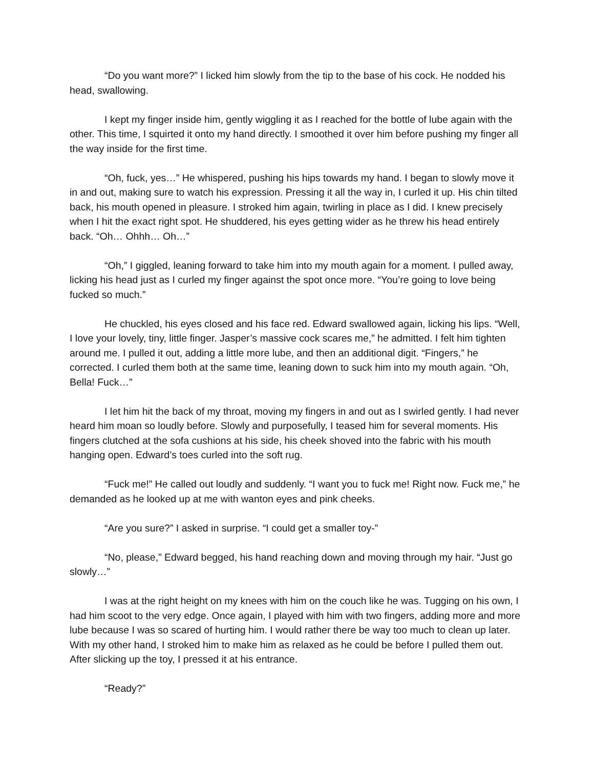“Do you want more?” I licked him slowly from the tip to the base of his cock. He nodded his head, swallowing.
I kept my finger inside him, gently wiggling it as I reached for the bottle of lube again with the other. This time, I squirted it onto my hand directly. I smoothed it over him before pushing my finger all the way inside for the first time.
“Oh, fuck, yes…” He whispered, pushing his hips towards my hand. I began to slowly move it in and out, making sure to watch his expression. Pressing it all the way in, I curled it up. His chin tilted back, his mouth opened in pleasure. I stroked him again, twirling in place as I did. I knew precisely when I hit the exact right spot. He shuddered, his eyes getting wider as he threw his head entirely back. “Oh… Ohhh… Oh…”
“Oh,” I giggled, leaning forward to take him into my mouth again for a moment. I pulled away, licking his head just as I curled my finger against the spot once more. “You’re going to love being fucked so much.”
He chuckled, his eyes closed and his face red. Edward swallowed again, licking his lips. “Well, I love your lovely, tiny, little finger. Jasper’s massive cock scares me,” he admitted. I felt him tighten around me. I pulled it out, adding a little more lube, and then an additional digit. “Fingers,” he corrected. I curled them both at the same time, leaning down to suck him into my mouth again. “Oh, Bella! Fuck…”
I let him hit the back of my throat, moving my fingers in and out as I swirled gently. I had never heard him moan so loudly before. Slowly and purposefully, I teased him for several moments. His fingers clutched at the sofa cushions at his side, his cheek shoved into the fabric with his mouth hanging open. Edward’s toes curled into the soft rug.
“Fuck me!” He called out loudly and suddenly. “I want you to fuck me! Right now. Fuck me,” he demanded as he looked up at me with wanton eyes and pink cheeks.
“Are you sure?” I asked in surprise. “I could get a smaller toy-”
“No, please,” Edward begged, his hand reaching down and moving through my hair. “Just go slowly…”
I was at the right height on my knees with him on the couch like he was. Tugging on his own, I had him scoot to the very edge. Once again, I played with him with two fingers, adding more and more lube because I was so scared of hurting him. I would rather there be way too much to clean up later. With my other hand, I stroked him to make him as relaxed as he could be before I pulled them out. After slicking up the toy, I pressed it at his entrance.
“Ready?”